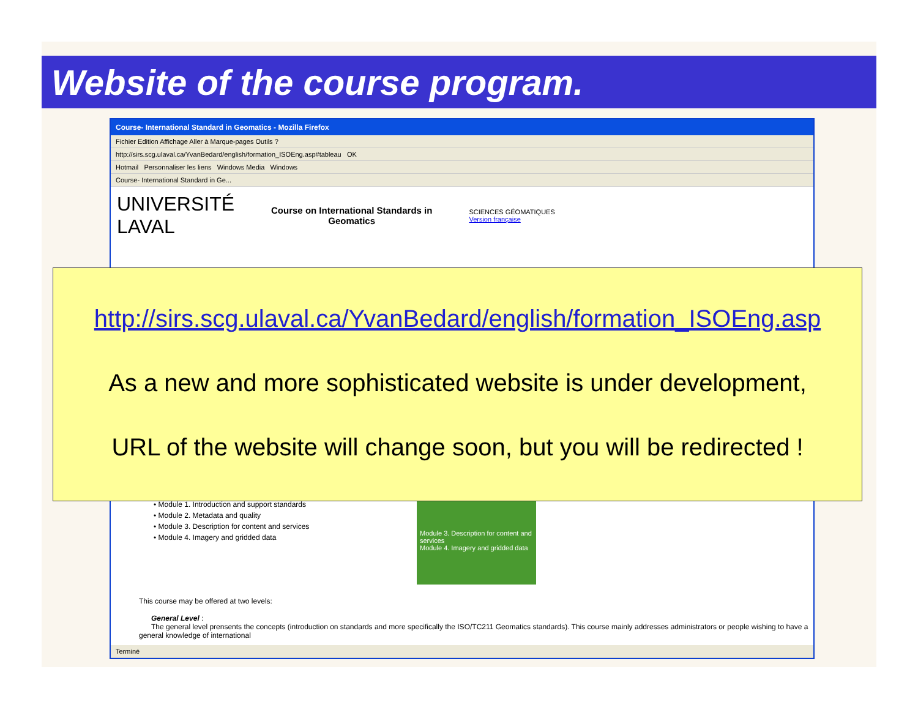Website of the course program.
Course- International Standard in Geomatics - Mozilla Firefox
Fichier Edition Affichage Aller à Marque-pages Outils ?
http://sirs.scg.ulaval.ca/YvanBedard/english/formation_ISOEng.asp#tableau OK
Hotmail Personnaliser les liens Windows Media Windows
Course- International Standard in Ge...
UNIVERSITÉ
LAVAL
Course on International Standards in
Geomatics
SCIENCES GÉOMATIQUES
Version française
• Module 1. Introduction and support standards
• Module 2. Metadata and quality
• Module 3. Description for content and services
• Module 4. Imagery and gridded data
Module 3. Description for content and services
Module 4. Imagery and gridded data
This course may be offered at two levels:
General Level :
The general level prensents the concepts (introduction on standards and more specifically the ISO/TC211 Geomatics standards). This course mainly addresses administrators or people wishing to have a general knowledge of international
Terminé
http://sirs.scg.ulaval.ca/YvanBedard/english/formation_ISOEng.asp
As a new and more sophisticated website is under development,
URL of the website will change soon, but you will be redirected !